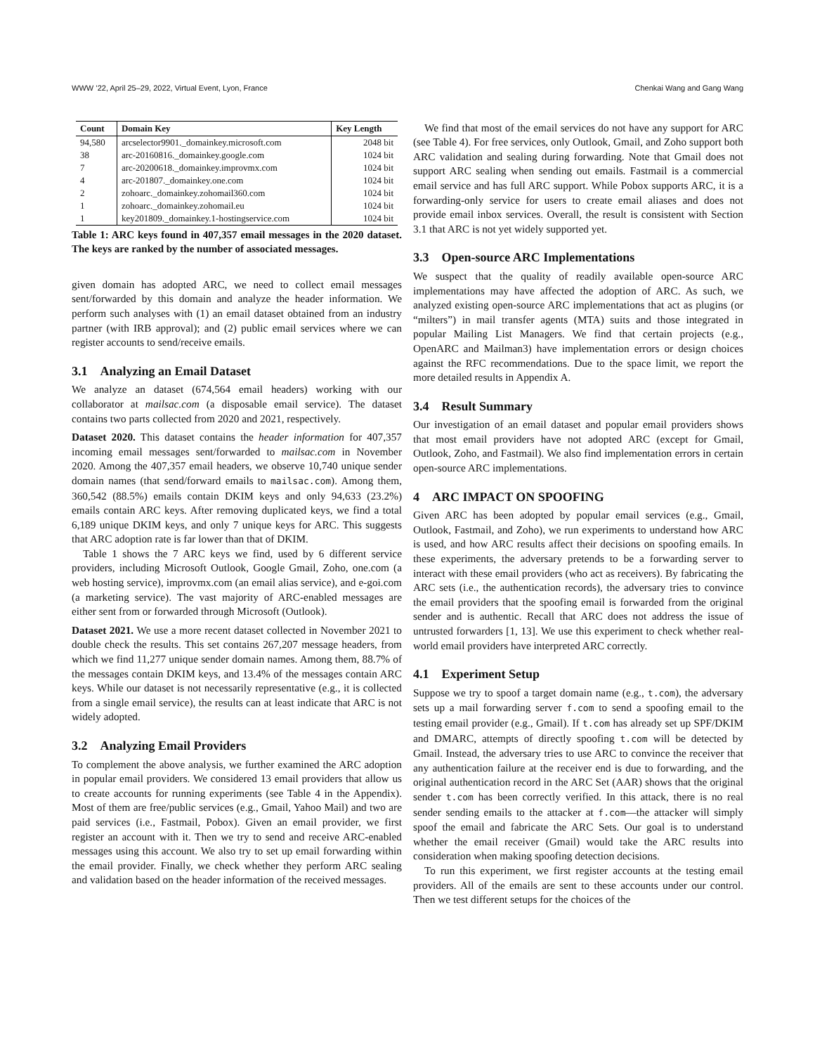WWW ’22, April 25–29, 2022, Virtual Event, Lyon, France Chenkai Wang and Gang Wang
| Count | Domain Key | Key Length |
| --- | --- | --- |
| 94,580 | arcselector9901._domainkey.microsoft.com | 2048 bit |
| 38 | arc-20160816._domainkey.google.com | 1024 bit |
| 7 | arc-20200618._domainkey.improvmx.com | 1024 bit |
| 4 | arc-201807._domainkey.one.com | 1024 bit |
| 2 | zohoarc._domainkey.zohomail360.com | 1024 bit |
| 1 | zohoarc._domainkey.zohomail.eu | 1024 bit |
| 1 | key201809._domainkey.1-hostingservice.com | 1024 bit |
Table 1: ARC keys found in 407,357 email messages in the 2020 dataset. The keys are ranked by the number of associated messages.
given domain has adopted ARC, we need to collect email messages sent/forwarded by this domain and analyze the header information. We perform such analyses with (1) an email dataset obtained from an industry partner (with IRB approval); and (2) public email services where we can register accounts to send/receive emails.
3.1 Analyzing an Email Dataset
We analyze an dataset (674,564 email headers) working with our collaborator at mailsac.com (a disposable email service). The dataset contains two parts collected from 2020 and 2021, respectively.
Dataset 2020. This dataset contains the header information for 407,357 incoming email messages sent/forwarded to mailsac.com in November 2020. Among the 407,357 email headers, we observe 10,740 unique sender domain names (that send/forward emails to mailsac.com). Among them, 360,542 (88.5%) emails contain DKIM keys and only 94,633 (23.2%) emails contain ARC keys. After removing duplicated keys, we find a total 6,189 unique DKIM keys, and only 7 unique keys for ARC. This suggests that ARC adoption rate is far lower than that of DKIM.
Table 1 shows the 7 ARC keys we find, used by 6 different service providers, including Microsoft Outlook, Google Gmail, Zoho, one.com (a web hosting service), improvmx.com (an email alias service), and e-goi.com (a marketing service). The vast majority of ARC-enabled messages are either sent from or forwarded through Microsoft (Outlook).
Dataset 2021. We use a more recent dataset collected in November 2021 to double check the results. This set contains 267,207 message headers, from which we find 11,277 unique sender domain names. Among them, 88.7% of the messages contain DKIM keys, and 13.4% of the messages contain ARC keys. While our dataset is not necessarily representative (e.g., it is collected from a single email service), the results can at least indicate that ARC is not widely adopted.
3.2 Analyzing Email Providers
To complement the above analysis, we further examined the ARC adoption in popular email providers. We considered 13 email providers that allow us to create accounts for running experiments (see Table 4 in the Appendix). Most of them are free/public services (e.g., Gmail, Yahoo Mail) and two are paid services (i.e., Fastmail, Pobox). Given an email provider, we first register an account with it. Then we try to send and receive ARC-enabled messages using this account. We also try to set up email forwarding within the email provider. Finally, we check whether they perform ARC sealing and validation based on the header information of the received messages.
We find that most of the email services do not have any support for ARC (see Table 4). For free services, only Outlook, Gmail, and Zoho support both ARC validation and sealing during forwarding. Note that Gmail does not support ARC sealing when sending out emails. Fastmail is a commercial email service and has full ARC support. While Pobox supports ARC, it is a forwarding-only service for users to create email aliases and does not provide email inbox services. Overall, the result is consistent with Section 3.1 that ARC is not yet widely supported yet.
3.3 Open-source ARC Implementations
We suspect that the quality of readily available open-source ARC implementations may have affected the adoption of ARC. As such, we analyzed existing open-source ARC implementations that act as plugins (or “milters”) in mail transfer agents (MTA) suits and those integrated in popular Mailing List Managers. We find that certain projects (e.g., OpenARC and Mailman3) have implementation errors or design choices against the RFC recommendations. Due to the space limit, we report the more detailed results in Appendix A.
3.4 Result Summary
Our investigation of an email dataset and popular email providers shows that most email providers have not adopted ARC (except for Gmail, Outlook, Zoho, and Fastmail). We also find implementation errors in certain open-source ARC implementations.
4 ARC IMPACT ON SPOOFING
Given ARC has been adopted by popular email services (e.g., Gmail, Outlook, Fastmail, and Zoho), we run experiments to understand how ARC is used, and how ARC results affect their decisions on spoofing emails. In these experiments, the adversary pretends to be a forwarding server to interact with these email providers (who act as receivers). By fabricating the ARC sets (i.e., the authentication records), the adversary tries to convince the email providers that the spoofing email is forwarded from the original sender and is authentic. Recall that ARC does not address the issue of untrusted forwarders [1, 13]. We use this experiment to check whether real-world email providers have interpreted ARC correctly.
4.1 Experiment Setup
Suppose we try to spoof a target domain name (e.g., t.com), the adversary sets up a mail forwarding server f.com to send a spoofing email to the testing email provider (e.g., Gmail). If t.com has already set up SPF/DKIM and DMARC, attempts of directly spoofing t.com will be detected by Gmail. Instead, the adversary tries to use ARC to convince the receiver that any authentication failure at the receiver end is due to forwarding, and the original authentication record in the ARC Set (AAR) shows that the original sender t.com has been correctly verified. In this attack, there is no real sender sending emails to the attacker at f.com—the attacker will simply spoof the email and fabricate the ARC Sets. Our goal is to understand whether the email receiver (Gmail) would take the ARC results into consideration when making spoofing detection decisions.
To run this experiment, we first register accounts at the testing email providers. All of the emails are sent to these accounts under our control. Then we test different setups for the choices of the